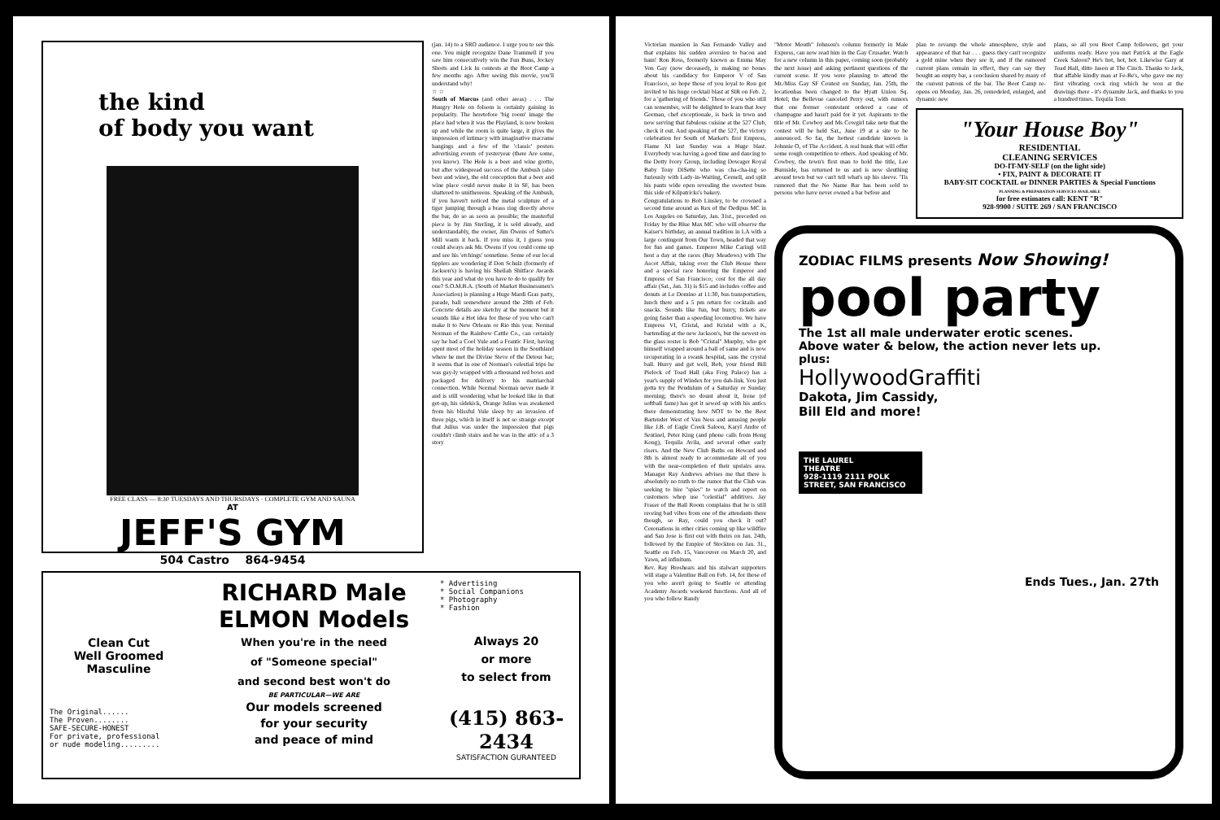the kind
of body you want
FREE CLASS — 8:30 TUESDAYS AND THURSDAYS · COMPLETE GYM AND SAUNA
AT
JEFF'S GYM
504 Castro 864-9454
(jan. 14) to a SRO audience. I urge you to see this one. You might recognize Dane Trammell if you saw him consecutively win the Fun Buns, Jockey Shorts and Lick In contests at the Boot Camp a few months ago. After seeing this movie, you'll understand why!
☆ ☆
South of Marcus (and other areas) . . . The Hungry Hole on folsom is certainly gaining in popularity. The heretofore 'big room' image the place had when it was the Playland, is now broken up and while the room is quite large, it gives the impression of intimacy with imaginative macrame hangings and a few of the 'classic' posters advertising events of yesteryear (there Are some, you know). The Hole is a beer and wine grotto, but after widespread success of the Ambush (also beer and wine), the old conception that a beer and wine place could never make it in SF, has been shattered to smithereens. Speaking of the Ambush, if you haven't noticed the metal sculpture of a tiger jumping through a brass ring directly above the bar, do so as soon as possible; the masterful piece is by Jim Sterling, it is sold already, and understandably, the owner, Jim Owens of Sutter's Mill wants it back. If you miss it, I guess you could always ask Mr. Owens if you could come up and see his 'etchings' sometime. Some of our local tipplers are wondering if Don Schulz (formerly of Jackson's) is having his Sheilah Shitface Awards this year and what do you have to do to qualify for one? S.O.M.B.A. (South of Market Businessmen's Association) is planning a Huge Mardi Gras party, parade, ball somewhere around the 28th of Feb. Concrete details are sketchy at the moment but it sounds like a Hot idea for those of you who can't make it to New Orleans or Rio this year. Normal Norman of the Rainbow Cattle Co., can certainly say he had a Cool Yule and a Frantic First, having spent most of the holiday season in the Southland where he met the Divine Steve of the Detour bar; it seems that in one of Norman's celestial trips he was gay-ly wrapped with a thousand red bows and packaged for delivery to his matriarchal connection. While Normal Norman never made it and is still wondering what he looked like in that get-up, his sidekick, Orange Julius was awakened from his blissful Yule sleep by an invasion of three pigs, which in itself is not so strange except that Julius was under the impression that pigs couldn't climb stairs and he was in the attic of a 3 story
Clean Cut
Well Groomed
Masculine
The Original......
The Proven........
SAFE-SECURE-HONEST
For private, professional
or nude modeling.........
RICHARD Male
ELMON Models
When you're in the need
of "Someone special"
and second best won't do
BE PARTICULAR—WE ARE
Our models screened
for your security
and peace of mind
* Advertising
* Social Companions
* Photography
* Fashion
Always 20
or more
to select from
(415) 863-2434
SATISFACTION GURANTEED
Victorian mansion in San Fernando Valley and that explains his sudden aversion to bacon and ham! Ron Ross, formerly known as Emma May Von Gay (now deceased), is making no bones about his candidacy for Emperor V of San Francisco, so hope those of you loyal to Ron got invited to his huge cocktail blast at SIR on Feb. 2, for a 'gathering of friends.' Those of you who still can remember, will be delighted to learn that Joey Gorman, chef exceptionale, is back in town and now serving that fabulous cuisine at the 527 Club, check it out. And speaking of the 527, the victory celebration for South of Market's first Empress, Flame XI last Sunday was a Huge blast. Everybody was having a good time and dancing to the Dotty Ivory Group, including Dowager Royal Baby Tony DiSette who was cha-cha-ing so furiously with Lady-in-Waiting, Cornell, and split his pants wide open revealing the sweetest buns this side of Kilpatricks's bakery.
Congratulations to Bob Linsley, to be crowned a second time around as Rex of the Oedipus MC in Los Angeles on Saturday, Jan. 31st., preceded on Friday by the Blue Max MC who will observe the Kaiser's birthday, an annual tradition in LA with a large contingent from Our Town, headed that way for fun and games. Emperor Mike Caringi will host a day at the races (Bay Meadows) with The Ascot Affair, taking over the Club House there and a special race honoring the Emperor and Empress of San Francisco; cost for the all day affair (Sat., Jan. 31) is $15 and includes coffee and donuts at Le Domino at 11:30, bus transportation, lunch there and a 5 pm return for cocktails and snacks. Sounds like fun, but hurry, tickets are going faster than a speeding locomotive. We have Empress VI, Cristal, and Kristal with a K, bartending at the new Jackson's, but the newest on the glass roster is Bob "Cristal" Murphy, who got himself wrapped around a ball of same and is now recuperating in a swank hospital, sans the crystal ball. Hurry and get well, Bob, your friend Bill Pielock of Toad Hall (aka Frog Palace) has a year's supply of Windex for you dah-link. You just gotta try the Pendulum of a Saturday or Sunday morning; there's no dount about it, Irene (of softball fame) has got it sewed up with his antics there demonstrating how NOT to be the Best Bartender West of Van Ness and amusing people like J.B. of Eagle Creek Saloon, Karyl Andre of Sentinel, Peter King (and phone calls from Hong Kong), Tequila Avila, and several other early risers. And the New Club Baths on Howard and 8th is almost ready to accommodate all of you with the near-completion of their upstairs area. Manager Ray Andrews advises me that there is absolutely no truth to the rumor that the Club was seeking to hire "spies" to watch and report on customers whop use "celestial" additives. Jay Fraser of the Ball Room complains that he is still receing bad vibes from one of the attendants there though, so Ray, could you check it out? Coronations in other cities coming up like wildfire and San Jose is first out with theirs on Jan. 24th, followed by the Empire of Stockton on Jan. 31., Seattle on Feb. 15, Vancouver on March 20, and Yawn, ad infinitum.
Rev. Ray Broshears and his stalwart supporters will stage a Valentine Ball on Feb. 14, for those of you who aren't going to Seattle or attending Academy Awards weekend functions. And all of you who follow Randy
"Motor Mouth" Johnson's column formerly in Male Express, can now read him in the Gay Crusader. Watch for a new column in this paper, coming soon (probably the next issue) and asking pertinent questions of the current scene. If you were planning to attend the Mr./Miss Gay SF Contest on Sunday, Jan. 25th, the locationhas been changed to the Hyatt Union Sq. Hotel; the Bellevue canceled Perry out, with rumors that one former contestant ordered a case of champagne and hasn't paid for it yet. Aspirants to the title of Mr. Cowboy and Ms Cowgirl take note that the contest will be held Sat., June 19 at a site to be announced. So far, the hottest candidate known is Johnnie O, of The Accident. A real hunk that will offer some rough competition to others. And speaking of Mr. Cowboy, the town's first man to hold the title, Lee Burnside, has returned to us and is now sleuthing around town but we can't tell what's up his sleeve. 'Tis rumored that the No Name Bar has been sold to persons who have never owned a bar before and
plan to revamp the whole atmosphere, style and appearance of that bar . . . guess they can't recognize a gold mine when they see it, and if the rumored current plans remain in effect, they can say they bought an empty bar, a conclusion shared by many of the current patrons of the bar. The Boot Camp re-opens on Monday, Jan. 26, remodeled, enlarged, and dynamic new
plans, so all you Boot Camp followers, get your uniforms ready. Have you met Patrick at the Eagle Creek Saloon? He's hot, hot, hot. Likewise Gary at Toad Hall, ditto Jason at The Cinch. Thanks to Jack, that affable kindly man at Fe-Be's, who gave me my first vibrating cock ring which he won at the drawings there - it's dynamite Jack, and thanks to you a hundred times. Tequila Tom
"Your House Boy"
RESIDENTIAL
CLEANING SERVICES
DO-IT-MY-SELF (on the light side)
• FIX, PAINT & DECORATE IT
BABY-SIT COCKTAIL or DINNER PARTIES & Special Functions
PLANNING & PREPARATION SERVICES AVAILABLE
for free estimates call: KENT "R"
928-9900 / SUITE 269 / SAN FRANCISCO
ZODIAC FILMS presents Now Showing!
pool party
The 1st all male underwater erotic scenes.
Above water & below, the action never lets up.
plus:
HollywoodGraffiti
Dakota, Jim Cassidy,
Bill Eld and more!
THE LAUREL
THEATRE
928-1119 2111 POLK STREET, SAN FRANCISCO
Ends Tues., Jan. 27th